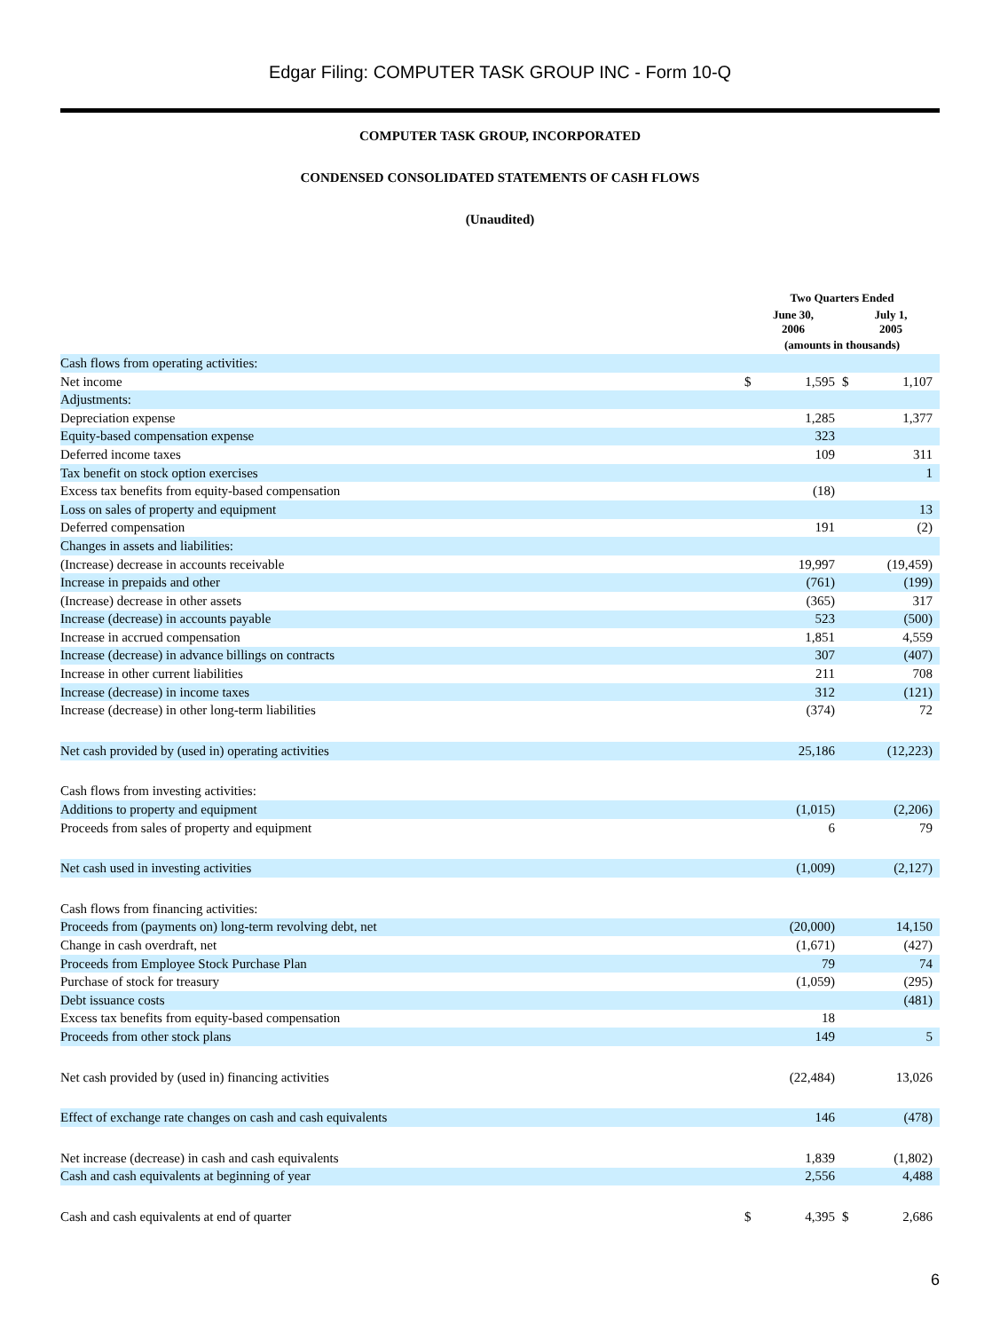Edgar Filing: COMPUTER TASK GROUP INC - Form 10-Q
COMPUTER TASK GROUP, INCORPORATED
CONDENSED CONSOLIDATED STATEMENTS OF CASH FLOWS
(Unaudited)
| | Two Quarters Ended | | | |
| --- | --- | --- | --- | --- |
| | June 30, 2006 | | July 1, 2005 | |
| | (amounts in thousands) | | | |
| Cash flows from operating activities: | | | | |
| Net income | $ | 1,595 | $ | 1,107 |
| Adjustments: | | | | |
| Depreciation expense | | 1,285 | | 1,377 |
| Equity-based compensation expense | | 323 | | |
| Deferred income taxes | | 109 | | 311 |
| Tax benefit on stock option exercises | | | | 1 |
| Excess tax benefits from equity-based compensation | | (18) | | |
| Loss on sales of property and equipment | | | | 13 |
| Deferred compensation | | 191 | | (2) |
| Changes in assets and liabilities: | | | | |
| (Increase) decrease in accounts receivable | | 19,997 | | (19,459) |
| Increase in prepaids and other | | (761) | | (199) |
| (Increase) decrease in other assets | | (365) | | 317 |
| Increase (decrease) in accounts payable | | 523 | | (500) |
| Increase in accrued compensation | | 1,851 | | 4,559 |
| Increase (decrease) in advance billings on contracts | | 307 | | (407) |
| Increase in other current liabilities | | 211 | | 708 |
| Increase (decrease) in income taxes | | 312 | | (121) |
| Increase (decrease) in other long-term liabilities | | (374) | | 72 |
| Net cash provided by (used in) operating activities | | 25,186 | | (12,223) |
| Cash flows from investing activities: | | | | |
| Additions to property and equipment | | (1,015) | | (2,206) |
| Proceeds from sales of property and equipment | | 6 | | 79 |
| Net cash used in investing activities | | (1,009) | | (2,127) |
| Cash flows from financing activities: | | | | |
| Proceeds from (payments on) long-term revolving debt, net | | (20,000) | | 14,150 |
| Change in cash overdraft, net | | (1,671) | | (427) |
| Proceeds from Employee Stock Purchase Plan | | 79 | | 74 |
| Purchase of stock for treasury | | (1,059) | | (295) |
| Debt issuance costs | | | | (481) |
| Excess tax benefits from equity-based compensation | | 18 | | |
| Proceeds from other stock plans | | 149 | | 5 |
| Net cash provided by (used in) financing activities | | (22,484) | | 13,026 |
| Effect of exchange rate changes on cash and cash equivalents | | 146 | | (478) |
| Net increase (decrease) in cash and cash equivalents | | 1,839 | | (1,802) |
| Cash and cash equivalents at beginning of year | | 2,556 | | 4,488 |
| Cash and cash equivalents at end of quarter | $ | 4,395 | $ | 2,686 |
6